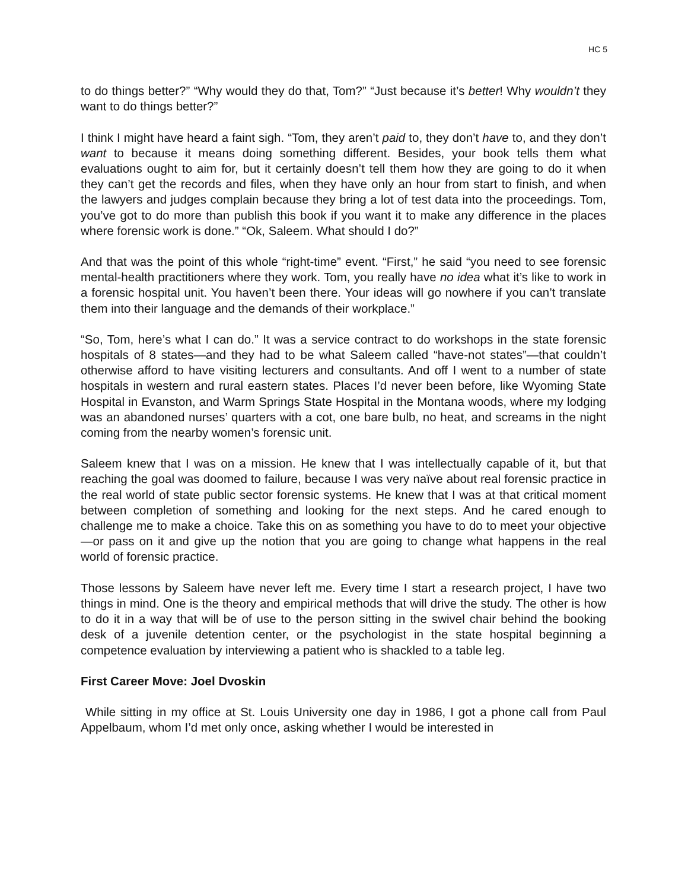HC 5
to do things better?” “Why would they do that, Tom?” “Just because it’s better! Why wouldn’t they want to do things better?”
I think I might have heard a faint sigh. “Tom, they aren’t paid to, they don’t have to, and they don’t want to because it means doing something different. Besides, your book tells them what evaluations ought to aim for, but it certainly doesn’t tell them how they are going to do it when they can’t get the records and files, when they have only an hour from start to finish, and when the lawyers and judges complain because they bring a lot of test data into the proceedings. Tom, you’ve got to do more than publish this book if you want it to make any difference in the places where forensic work is done.” “Ok, Saleem. What should I do?”
And that was the point of this whole “right-time” event. “First,” he said “you need to see forensic mental-health practitioners where they work. Tom, you really have no idea what it’s like to work in a forensic hospital unit. You haven’t been there. Your ideas will go nowhere if you can’t translate them into their language and the demands of their workplace.”
“So, Tom, here’s what I can do.” It was a service contract to do workshops in the state forensic hospitals of 8 states—and they had to be what Saleem called “have-not states”—that couldn’t otherwise afford to have visiting lecturers and consultants. And off I went to a number of state hospitals in western and rural eastern states. Places I’d never been before, like Wyoming State Hospital in Evanston, and Warm Springs State Hospital in the Montana woods, where my lodging was an abandoned nurses’ quarters with a cot, one bare bulb, no heat, and screams in the night coming from the nearby women’s forensic unit.
Saleem knew that I was on a mission. He knew that I was intellectually capable of it, but that reaching the goal was doomed to failure, because I was very naïve about real forensic practice in the real world of state public sector forensic systems. He knew that I was at that critical moment between completion of something and looking for the next steps. And he cared enough to challenge me to make a choice. Take this on as something you have to do to meet your objective—or pass on it and give up the notion that you are going to change what happens in the real world of forensic practice.
Those lessons by Saleem have never left me. Every time I start a research project, I have two things in mind. One is the theory and empirical methods that will drive the study. The other is how to do it in a way that will be of use to the person sitting in the swivel chair behind the booking desk of a juvenile detention center, or the psychologist in the state hospital beginning a competence evaluation by interviewing a patient who is shackled to a table leg.
First Career Move: Joel Dvoskin
While sitting in my office at St. Louis University one day in 1986, I got a phone call from Paul Appelbaum, whom I’d met only once, asking whether I would be interested in